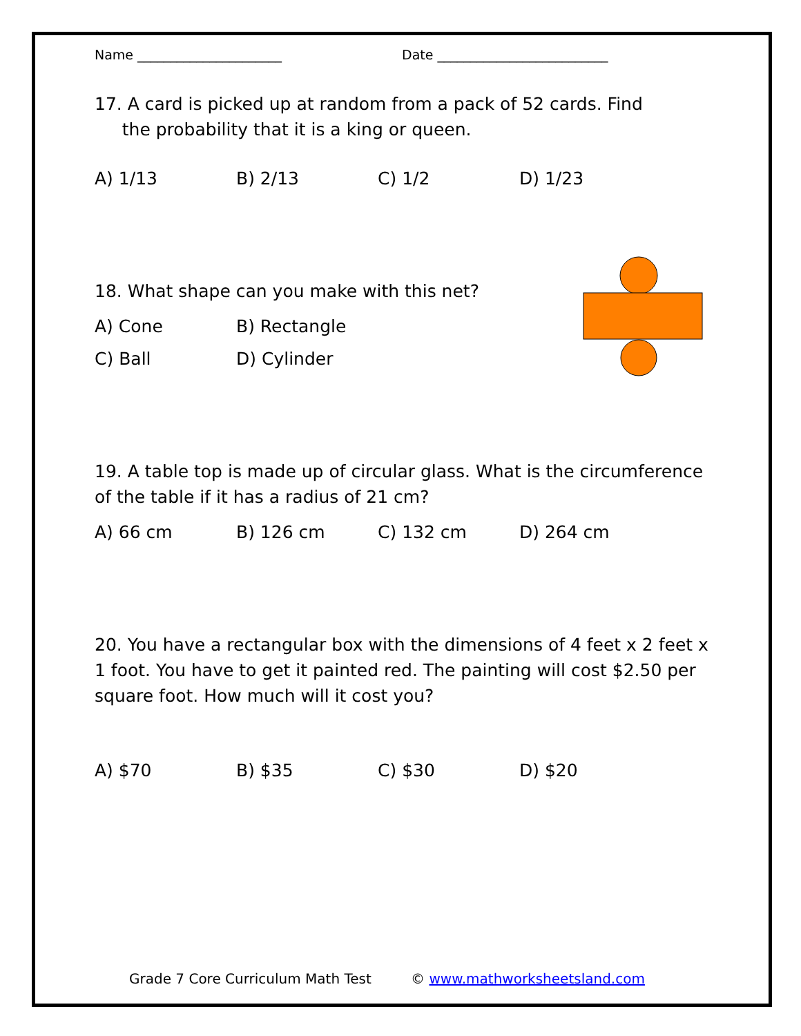Name ______________________ Date __________________________
17. A card is picked up at random from a pack of 52 cards. Find
the probability that it is a king or queen.
A) 1/13 B) 2/13 C) 1/2 D) 1/23
18. What shape can you make with this net?
A) Cone B) Rectangle
C) Ball D) Cylinder
19. A table top is made up of circular glass. What is the circumference of the table if it has a radius of 21 cm?
A) 66 cm B) 126 cm C) 132 cm D) 264 cm
20. You have a rectangular box with the dimensions of 4 feet x 2 feet x 1 foot. You have to get it painted red. The painting will cost $2.50 per square foot. How much will it cost you?
A) $70 B) $35 C) $30 D) $20
Grade 7 Core Curriculum Math Test © www.mathworksheetsland.com